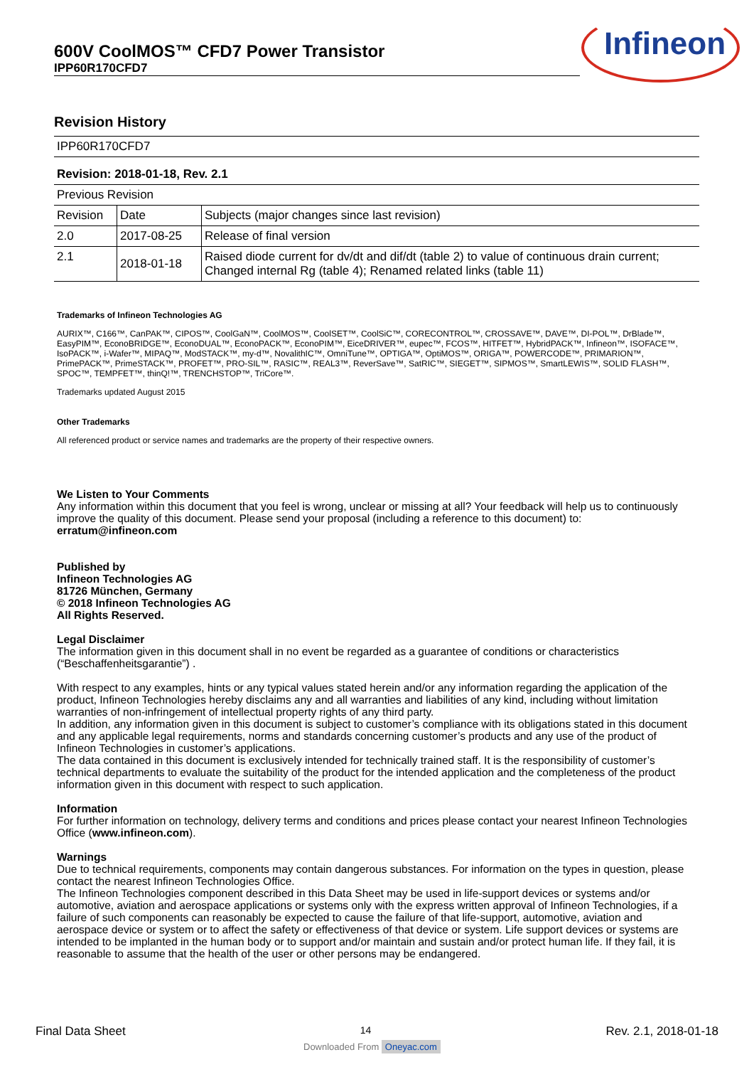600V CoolMOS™ CFD7 Power Transistor
IPP60R170CFD7
Infineon
Revision History
| IPP60R170CFD7 | | |
| Revision: 2018-01-18, Rev. 2.1 | | |
| Previous Revision | | |
| Revision | Date | Subjects (major changes since last revision) |
| 2.0 | 2017-08-25 | Release of final version |
| 2.1 | 2018-01-18 | Raised diode current for dv/dt and dif/dt (table 2) to value of continuous drain current; Changed internal Rg (table 4); Renamed related links (table 11) |
Trademarks of Infineon Technologies AG
AURIX™, C166™, CanPAK™, CIPOS™, CoolGaN™, CoolMOS™, CoolSET™, CoolSiC™, CORECONTROL™, CROSSAVE™, DAVE™, DI-POL™, DrBlade™, EasyPIM™, EconoBRIDGE™, EconoDUAL™, EconoPACK™, EconoPIM™, EiceDRIVER™, eupec™, FCOS™, HITFET™, HybridPACK™, Infineon™, ISOFACE™, IsoPACK™, i-Wafer™, MIPAQ™, ModSTACK™, my-d™, NovalithIC™, OmniTune™, OPTIGA™, OptiMOS™, ORIGA™, POWERCODE™, PRIMARION™, PrimePACK™, PrimeSTACK™, PROFET™, PRO-SIL™, RASIC™, REAL3™, ReverSave™, SatRIC™, SIEGET™, SIPMOS™, SmartLEWIS™, SOLID FLASH™, SPOC™, TEMPFET™, thinQ!™, TRENCHSTOP™, TriCore™.
Trademarks updated August 2015
Other Trademarks
All referenced product or service names and trademarks are the property of their respective owners.
We Listen to Your Comments
Any information within this document that you feel is wrong, unclear or missing at all? Your feedback will help us to continuously improve the quality of this document. Please send your proposal (including a reference to this document) to:
erratum@infineon.com
Published by
Infineon Technologies AG
81726 München, Germany
© 2018 Infineon Technologies AG
All Rights Reserved.
Legal Disclaimer
The information given in this document shall in no event be regarded as a guarantee of conditions or characteristics (“Beschaffenheitsgarantie”) .
With respect to any examples, hints or any typical values stated herein and/or any information regarding the application of the product, Infineon Technologies hereby disclaims any and all warranties and liabilities of any kind, including without limitation warranties of non-infringement of intellectual property rights of any third party.
In addition, any information given in this document is subject to customer’s compliance with its obligations stated in this document and any applicable legal requirements, norms and standards concerning customer’s products and any use of the product of Infineon Technologies in customer’s applications.
The data contained in this document is exclusively intended for technically trained staff. It is the responsibility of customer’s technical departments to evaluate the suitability of the product for the intended application and the completeness of the product information given in this document with respect to such application.
Information
For further information on technology, delivery terms and conditions and prices please contact your nearest Infineon Technologies Office (www.infineon.com).
Warnings
Due to technical requirements, components may contain dangerous substances. For information on the types in question, please contact the nearest Infineon Technologies Office.
The Infineon Technologies component described in this Data Sheet may be used in life-support devices or systems and/or automotive, aviation and aerospace applications or systems only with the express written approval of Infineon Technologies, if a failure of such components can reasonably be expected to cause the failure of that life-support, automotive, aviation and aerospace device or system or to affect the safety or effectiveness of that device or system. Life support devices or systems are intended to be implanted in the human body or to support and/or maintain and sustain and/or protect human life. If they fail, it is reasonable to assume that the health of the user or other persons may be endangered.
Final Data Sheet 14 Rev. 2.1, 2018-01-18
Downloaded From Oneyac.com